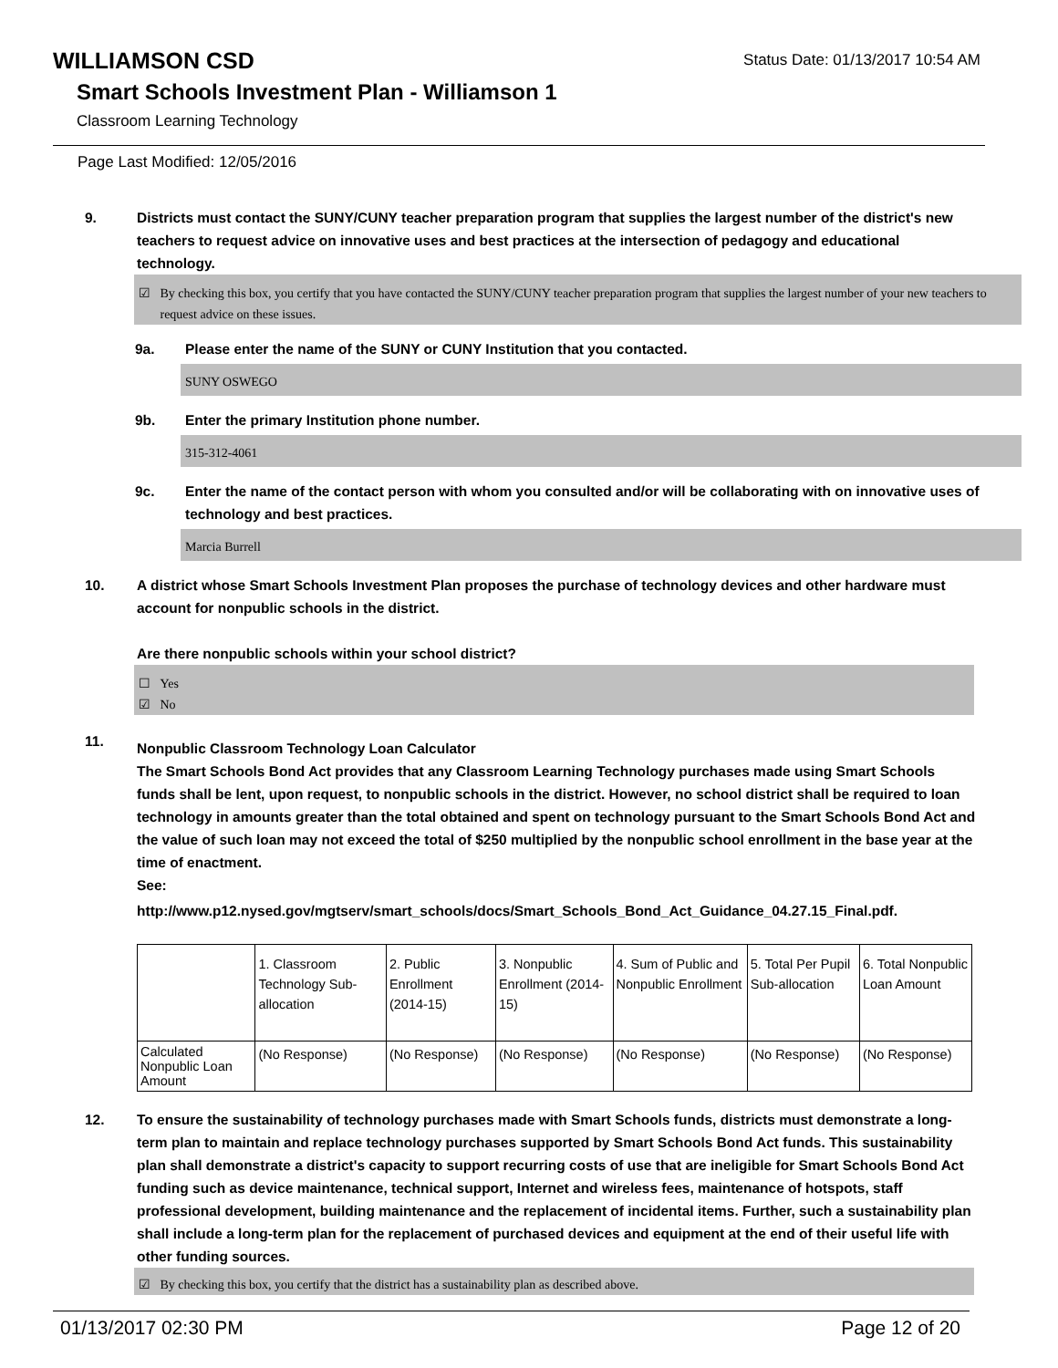WILLIAMSON CSD
Status Date: 01/13/2017 10:54 AM
Smart Schools Investment Plan - Williamson 1
Classroom Learning Technology
Page Last Modified: 12/05/2016
9. Districts must contact the SUNY/CUNY teacher preparation program that supplies the largest number of the district's new teachers to request advice on innovative uses and best practices at the intersection of pedagogy and educational technology.
☑ By checking this box, you certify that you have contacted the SUNY/CUNY teacher preparation program that supplies the largest number of your new teachers to request advice on these issues.
9a. Please enter the name of the SUNY or CUNY Institution that you contacted.
SUNY OSWEGO
9b. Enter the primary Institution phone number.
315-312-4061
9c. Enter the name of the contact person with whom you consulted and/or will be collaborating with on innovative uses of technology and best practices.
Marcia Burrell
10. A district whose Smart Schools Investment Plan proposes the purchase of technology devices and other hardware must account for nonpublic schools in the district.
Are there nonpublic schools within your school district?
☐ Yes
☑ No
11.
Nonpublic Classroom Technology Loan Calculator
The Smart Schools Bond Act provides that any Classroom Learning Technology purchases made using Smart Schools funds shall be lent, upon request, to nonpublic schools in the district. However, no school district shall be required to loan technology in amounts greater than the total obtained and spent on technology pursuant to the Smart Schools Bond Act and the value of such loan may not exceed the total of $250 multiplied by the nonpublic school enrollment in the base year at the time of enactment.
See:
http://www.p12.nysed.gov/mgtserv/smart_schools/docs/Smart_Schools_Bond_Act_Guidance_04.27.15_Final.pdf.
| | 1. Classroom Technology Sub-allocation | 2. Public Enrollment (2014-15) | 3. Nonpublic Enrollment (2014-15) | 4. Sum of Public and Nonpublic Enrollment | 5. Total Per Pupil Sub-allocation | 6. Total Nonpublic Loan Amount |
| Calculated Nonpublic Loan Amount | (No Response) | (No Response) | (No Response) | (No Response) | (No Response) | (No Response) |
12. To ensure the sustainability of technology purchases made with Smart Schools funds, districts must demonstrate a long-term plan to maintain and replace technology purchases supported by Smart Schools Bond Act funds. This sustainability plan shall demonstrate a district's capacity to support recurring costs of use that are ineligible for Smart Schools Bond Act funding such as device maintenance, technical support, Internet and wireless fees, maintenance of hotspots, staff professional development, building maintenance and the replacement of incidental items. Further, such a sustainability plan shall include a long-term plan for the replacement of purchased devices and equipment at the end of their useful life with other funding sources.
☑ By checking this box, you certify that the district has a sustainability plan as described above.
01/13/2017 02:30 PM Page 12 of 20